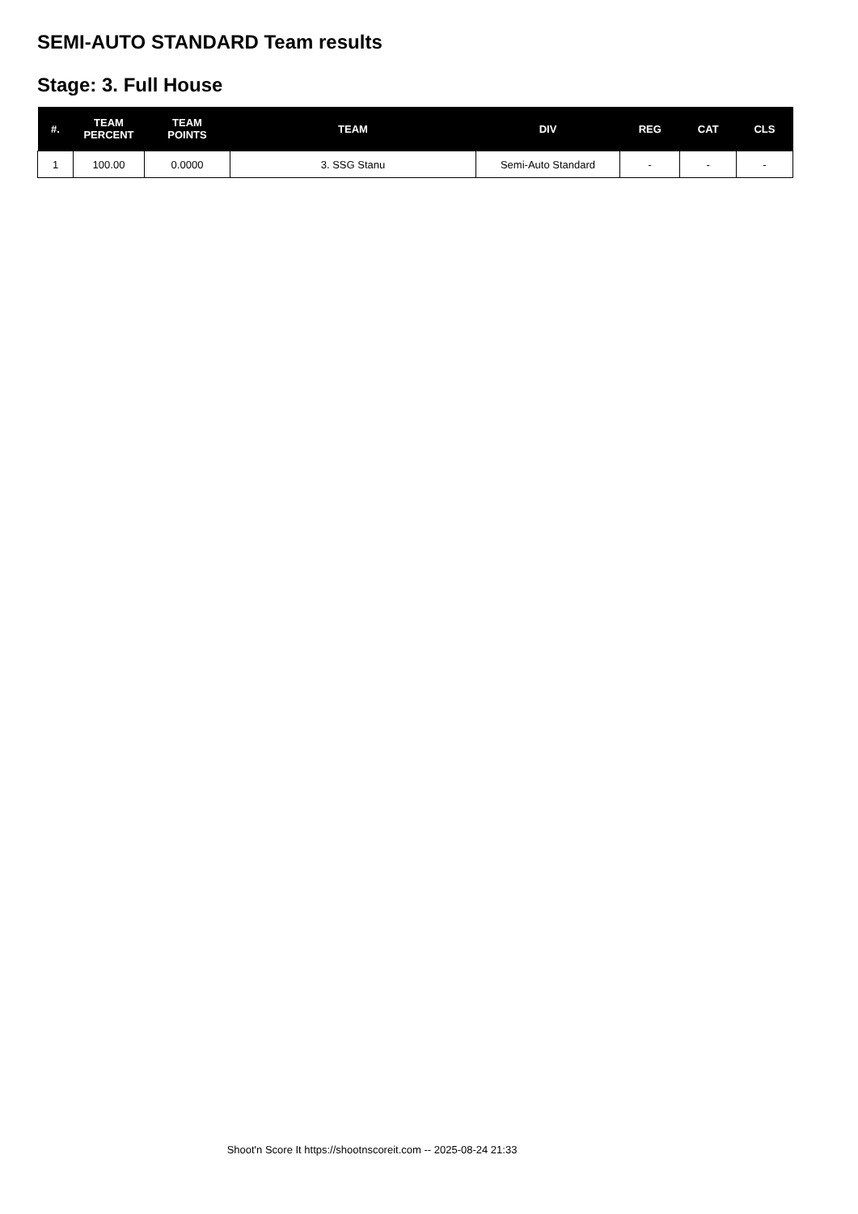SEMI-AUTO STANDARD Team results
Stage: 3. Full House
| #. | TEAM PERCENT | TEAM POINTS | TEAM | DIV | REG | CAT | CLS |
| --- | --- | --- | --- | --- | --- | --- | --- |
| 1 | 100.00 | 0.0000 | 3. SSG Stanu | Semi-Auto Standard | - | - | - |
Shoot'n Score It https://shootnscoreit.com -- 2025-08-24 21:33